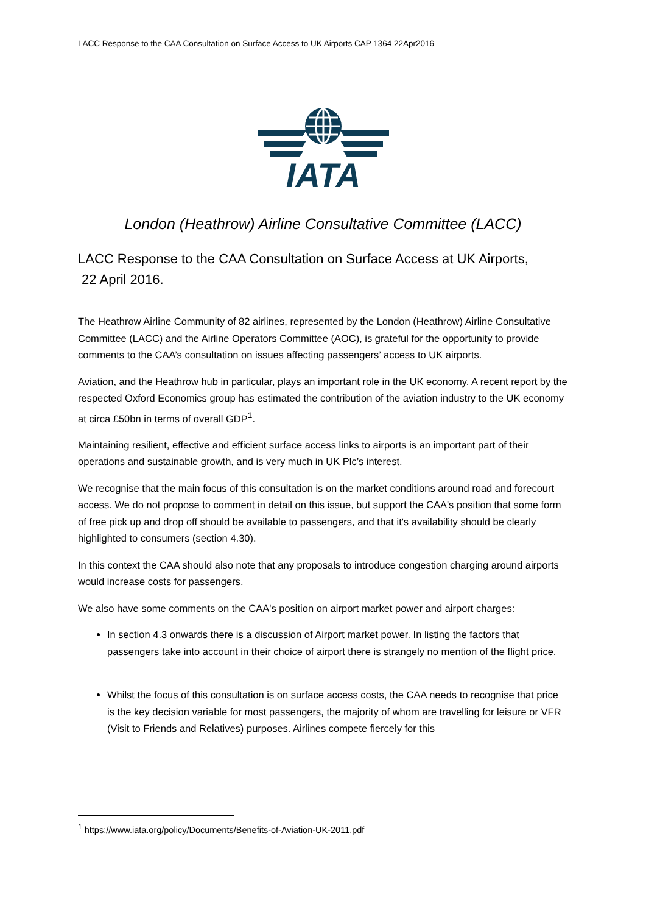LACC Response to the CAA Consultation on Surface Access to UK Airports CAP 1364 22Apr2016
IATA
London (Heathrow) Airline Consultative Committee (LACC)
LACC Response to the CAA Consultation on Surface Access at UK Airports,
22 April 2016.
The Heathrow Airline Community of 82 airlines, represented by the London (Heathrow) Airline Consultative Committee (LACC) and the Airline Operators Committee (AOC), is grateful for the opportunity to provide comments to the CAA’s consultation on issues affecting passengers’ access to UK airports.
Aviation, and the Heathrow hub in particular, plays an important role in the UK economy. A recent report by the respected Oxford Economics group has estimated the contribution of the aviation industry to the UK economy at circa £50bn in terms of overall GDP<sup>1</sup>.
Maintaining resilient, effective and efficient surface access links to airports is an important part of their operations and sustainable growth, and is very much in UK Plc’s interest.
We recognise that the main focus of this consultation is on the market conditions around road and forecourt access. We do not propose to comment in detail on this issue, but support the CAA's position that some form of free pick up and drop off should be available to passengers, and that it's availability should be clearly highlighted to consumers (section 4.30).
In this context the CAA should also note that any proposals to introduce congestion charging around airports would increase costs for passengers.
We also have some comments on the CAA's position on airport market power and airport charges:
In section 4.3 onwards there is a discussion of Airport market power. In listing the factors that passengers take into account in their choice of airport there is strangely no mention of the flight price.
Whilst the focus of this consultation is on surface access costs, the CAA needs to recognise that price is the key decision variable for most passengers, the majority of whom are travelling for leisure or VFR (Visit to Friends and Relatives) purposes. Airlines compete fiercely for this
<sup>1</sup> https://www.iata.org/policy/Documents/Benefits-of-Aviation-UK-2011.pdf